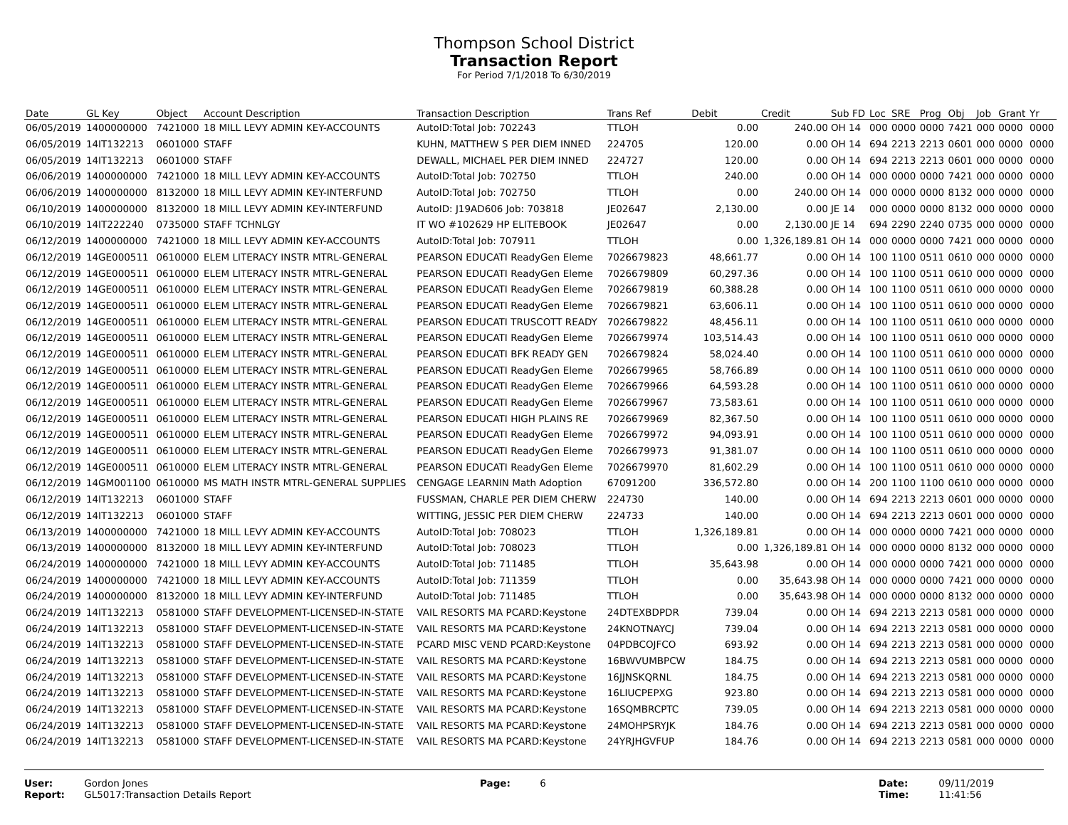Thompson School District
Transaction Report
For Period 7/1/2018 To 6/30/2019
| Date | GL Key | Object | Account Description | Transaction Description | Trans Ref | Debit | Credit | Sub FD | Loc | SRE | Prog | Obj | Job | Grant | Yr |
| --- | --- | --- | --- | --- | --- | --- | --- | --- | --- | --- | --- | --- | --- | --- | --- |
| 06/05/2019 | 1400000000 | 7421000 | 18 MILL LEVY ADMIN KEY-ACCOUNTS | AutoID:Total Job: 702243 | TTLOH | 0.00 | 240.00 | OH 14 | 000 | 0000 | 0000 | 7421 | 000 | 0000 | 0000 |
| 06/05/2019 | 14IT132213 | 0601000 | STAFF | KUHN, MATTHEW S PER DIEM INNED | 224705 | 120.00 | 0.00 | OH 14 | 694 | 2213 | 2213 | 0601 | 000 | 0000 | 0000 |
| 06/05/2019 | 14IT132213 | 0601000 | STAFF | DEWALL, MICHAEL PER DIEM INNED | 224727 | 120.00 | 0.00 | OH 14 | 694 | 2213 | 2213 | 0601 | 000 | 0000 | 0000 |
| 06/06/2019 | 1400000000 | 7421000 | 18 MILL LEVY ADMIN KEY-ACCOUNTS | AutoID:Total Job: 702750 | TTLOH | 240.00 | 0.00 | OH 14 | 000 | 0000 | 0000 | 7421 | 000 | 0000 | 0000 |
| 06/06/2019 | 1400000000 | 8132000 | 18 MILL LEVY ADMIN KEY-INTERFUND | AutoID:Total Job: 702750 | TTLOH | 0.00 | 240.00 | OH 14 | 000 | 0000 | 0000 | 8132 | 000 | 0000 | 0000 |
| 06/10/2019 | 1400000000 | 8132000 | 18 MILL LEVY ADMIN KEY-INTERFUND | AutoID: J19AD606 Job: 703818 | JE02647 | 2,130.00 | 0.00 | JE 14 | 000 | 0000 | 0000 | 8132 | 000 | 0000 | 0000 |
| 06/10/2019 | 14IT222240 | 0735000 | STAFF TCHNLGY | IT WO #102629 HP ELITEBOOK | JE02647 | 0.00 | 2,130.00 | JE 14 | 694 | 2290 | 2240 | 0735 | 000 | 0000 | 0000 |
| 06/12/2019 | 1400000000 | 7421000 | 18 MILL LEVY ADMIN KEY-ACCOUNTS | AutoID:Total Job: 707911 | TTLOH | 0.00 | 1,326,189.81 | OH 14 | 000 | 0000 | 0000 | 7421 | 000 | 0000 | 0000 |
| 06/12/2019 | 14GE000511 | 0610000 | ELEM LITERACY INSTR MTRL-GENERAL | PEARSON EDUCATI ReadyGen Eleme | 7026679823 | 48,661.77 | 0.00 | OH 14 | 100 | 1100 | 0511 | 0610 | 000 | 0000 | 0000 |
| 06/12/2019 | 14GE000511 | 0610000 | ELEM LITERACY INSTR MTRL-GENERAL | PEARSON EDUCATI ReadyGen Eleme | 7026679809 | 60,297.36 | 0.00 | OH 14 | 100 | 1100 | 0511 | 0610 | 000 | 0000 | 0000 |
| 06/12/2019 | 14GE000511 | 0610000 | ELEM LITERACY INSTR MTRL-GENERAL | PEARSON EDUCATI ReadyGen Eleme | 7026679819 | 60,388.28 | 0.00 | OH 14 | 100 | 1100 | 0511 | 0610 | 000 | 0000 | 0000 |
| 06/12/2019 | 14GE000511 | 0610000 | ELEM LITERACY INSTR MTRL-GENERAL | PEARSON EDUCATI ReadyGen Eleme | 7026679821 | 63,606.11 | 0.00 | OH 14 | 100 | 1100 | 0511 | 0610 | 000 | 0000 | 0000 |
| 06/12/2019 | 14GE000511 | 0610000 | ELEM LITERACY INSTR MTRL-GENERAL | PEARSON EDUCATI TRUSCOTT READY | 7026679822 | 48,456.11 | 0.00 | OH 14 | 100 | 1100 | 0511 | 0610 | 000 | 0000 | 0000 |
| 06/12/2019 | 14GE000511 | 0610000 | ELEM LITERACY INSTR MTRL-GENERAL | PEARSON EDUCATI ReadyGen Eleme | 7026679974 | 103,514.43 | 0.00 | OH 14 | 100 | 1100 | 0511 | 0610 | 000 | 0000 | 0000 |
| 06/12/2019 | 14GE000511 | 0610000 | ELEM LITERACY INSTR MTRL-GENERAL | PEARSON EDUCATI BFK READY GEN | 7026679824 | 58,024.40 | 0.00 | OH 14 | 100 | 1100 | 0511 | 0610 | 000 | 0000 | 0000 |
| 06/12/2019 | 14GE000511 | 0610000 | ELEM LITERACY INSTR MTRL-GENERAL | PEARSON EDUCATI ReadyGen Eleme | 7026679965 | 58,766.89 | 0.00 | OH 14 | 100 | 1100 | 0511 | 0610 | 000 | 0000 | 0000 |
| 06/12/2019 | 14GE000511 | 0610000 | ELEM LITERACY INSTR MTRL-GENERAL | PEARSON EDUCATI ReadyGen Eleme | 7026679966 | 64,593.28 | 0.00 | OH 14 | 100 | 1100 | 0511 | 0610 | 000 | 0000 | 0000 |
| 06/12/2019 | 14GE000511 | 0610000 | ELEM LITERACY INSTR MTRL-GENERAL | PEARSON EDUCATI ReadyGen Eleme | 7026679967 | 73,583.61 | 0.00 | OH 14 | 100 | 1100 | 0511 | 0610 | 000 | 0000 | 0000 |
| 06/12/2019 | 14GE000511 | 0610000 | ELEM LITERACY INSTR MTRL-GENERAL | PEARSON EDUCATI HIGH PLAINS RE | 7026679969 | 82,367.50 | 0.00 | OH 14 | 100 | 1100 | 0511 | 0610 | 000 | 0000 | 0000 |
| 06/12/2019 | 14GE000511 | 0610000 | ELEM LITERACY INSTR MTRL-GENERAL | PEARSON EDUCATI ReadyGen Eleme | 7026679972 | 94,093.91 | 0.00 | OH 14 | 100 | 1100 | 0511 | 0610 | 000 | 0000 | 0000 |
| 06/12/2019 | 14GE000511 | 0610000 | ELEM LITERACY INSTR MTRL-GENERAL | PEARSON EDUCATI ReadyGen Eleme | 7026679973 | 91,381.07 | 0.00 | OH 14 | 100 | 1100 | 0511 | 0610 | 000 | 0000 | 0000 |
| 06/12/2019 | 14GE000511 | 0610000 | ELEM LITERACY INSTR MTRL-GENERAL | PEARSON EDUCATI ReadyGen Eleme | 7026679970 | 81,602.29 | 0.00 | OH 14 | 100 | 1100 | 0511 | 0610 | 000 | 0000 | 0000 |
| 06/12/2019 | 14GM001100 | 0610000 | MS MATH INSTR MTRL-GENERAL SUPPLIES | CENGAGE LEARNIN Math Adoption | 67091200 | 336,572.80 | 0.00 | OH 14 | 200 | 1100 | 1100 | 0610 | 000 | 0000 | 0000 |
| 06/12/2019 | 14IT132213 | 0601000 | STAFF | FUSSMAN, CHARLE PER DIEM CHERW | 224730 | 140.00 | 0.00 | OH 14 | 694 | 2213 | 2213 | 0601 | 000 | 0000 | 0000 |
| 06/12/2019 | 14IT132213 | 0601000 | STAFF | WITTING, JESSIC PER DIEM CHERW | 224733 | 140.00 | 0.00 | OH 14 | 694 | 2213 | 2213 | 0601 | 000 | 0000 | 0000 |
| 06/13/2019 | 1400000000 | 7421000 | 18 MILL LEVY ADMIN KEY-ACCOUNTS | AutoID:Total Job: 708023 | TTLOH | 1,326,189.81 | 0.00 | OH 14 | 000 | 0000 | 0000 | 7421 | 000 | 0000 | 0000 |
| 06/13/2019 | 1400000000 | 8132000 | 18 MILL LEVY ADMIN KEY-INTERFUND | AutoID:Total Job: 708023 | TTLOH | 0.00 | 1,326,189.81 | OH 14 | 000 | 0000 | 0000 | 8132 | 000 | 0000 | 0000 |
| 06/24/2019 | 1400000000 | 7421000 | 18 MILL LEVY ADMIN KEY-ACCOUNTS | AutoID:Total Job: 711485 | TTLOH | 35,643.98 | 0.00 | OH 14 | 000 | 0000 | 0000 | 7421 | 000 | 0000 | 0000 |
| 06/24/2019 | 1400000000 | 7421000 | 18 MILL LEVY ADMIN KEY-ACCOUNTS | AutoID:Total Job: 711359 | TTLOH | 0.00 | 35,643.98 | OH 14 | 000 | 0000 | 0000 | 7421 | 000 | 0000 | 0000 |
| 06/24/2019 | 1400000000 | 8132000 | 18 MILL LEVY ADMIN KEY-INTERFUND | AutoID:Total Job: 711485 | TTLOH | 0.00 | 35,643.98 | OH 14 | 000 | 0000 | 0000 | 8132 | 000 | 0000 | 0000 |
| 06/24/2019 | 14IT132213 | 0581000 | STAFF DEVELOPMENT-LICENSED-IN-STATE | VAIL RESORTS MA PCARD:Keystone | 24DTEXBDPDR | 739.04 | 0.00 | OH 14 | 694 | 2213 | 2213 | 0581 | 000 | 0000 | 0000 |
| 06/24/2019 | 14IT132213 | 0581000 | STAFF DEVELOPMENT-LICENSED-IN-STATE | VAIL RESORTS MA PCARD:Keystone | 24KNOTNAYCJ | 739.04 | 0.00 | OH 14 | 694 | 2213 | 2213 | 0581 | 000 | 0000 | 0000 |
| 06/24/2019 | 14IT132213 | 0581000 | STAFF DEVELOPMENT-LICENSED-IN-STATE | PCARD MISC VEND PCARD:Keystone | 04PDBCOJFCO | 693.92 | 0.00 | OH 14 | 694 | 2213 | 2213 | 0581 | 000 | 0000 | 0000 |
| 06/24/2019 | 14IT132213 | 0581000 | STAFF DEVELOPMENT-LICENSED-IN-STATE | VAIL RESORTS MA PCARD:Keystone | 16BWVUMBPCW | 184.75 | 0.00 | OH 14 | 694 | 2213 | 2213 | 0581 | 000 | 0000 | 0000 |
| 06/24/2019 | 14IT132213 | 0581000 | STAFF DEVELOPMENT-LICENSED-IN-STATE | VAIL RESORTS MA PCARD:Keystone | 16JJNSKQRNL | 184.75 | 0.00 | OH 14 | 694 | 2213 | 2213 | 0581 | 000 | 0000 | 0000 |
| 06/24/2019 | 14IT132213 | 0581000 | STAFF DEVELOPMENT-LICENSED-IN-STATE | VAIL RESORTS MA PCARD:Keystone | 16LIUCPEPXG | 923.80 | 0.00 | OH 14 | 694 | 2213 | 2213 | 0581 | 000 | 0000 | 0000 |
| 06/24/2019 | 14IT132213 | 0581000 | STAFF DEVELOPMENT-LICENSED-IN-STATE | VAIL RESORTS MA PCARD:Keystone | 16SQMBRCPTC | 739.05 | 0.00 | OH 14 | 694 | 2213 | 2213 | 0581 | 000 | 0000 | 0000 |
| 06/24/2019 | 14IT132213 | 0581000 | STAFF DEVELOPMENT-LICENSED-IN-STATE | VAIL RESORTS MA PCARD:Keystone | 24MOHPSRYJK | 184.76 | 0.00 | OH 14 | 694 | 2213 | 2213 | 0581 | 000 | 0000 | 0000 |
| 06/24/2019 | 14IT132213 | 0581000 | STAFF DEVELOPMENT-LICENSED-IN-STATE | VAIL RESORTS MA PCARD:Keystone | 24YRJHGVFUP | 184.76 | 0.00 | OH 14 | 694 | 2213 | 2213 | 0581 | 000 | 0000 | 0000 |
User: Gordon Jones
Report: GL5017:Transaction Details Report
Page: 6 Date: 09/11/2019
Time: 11:41:56